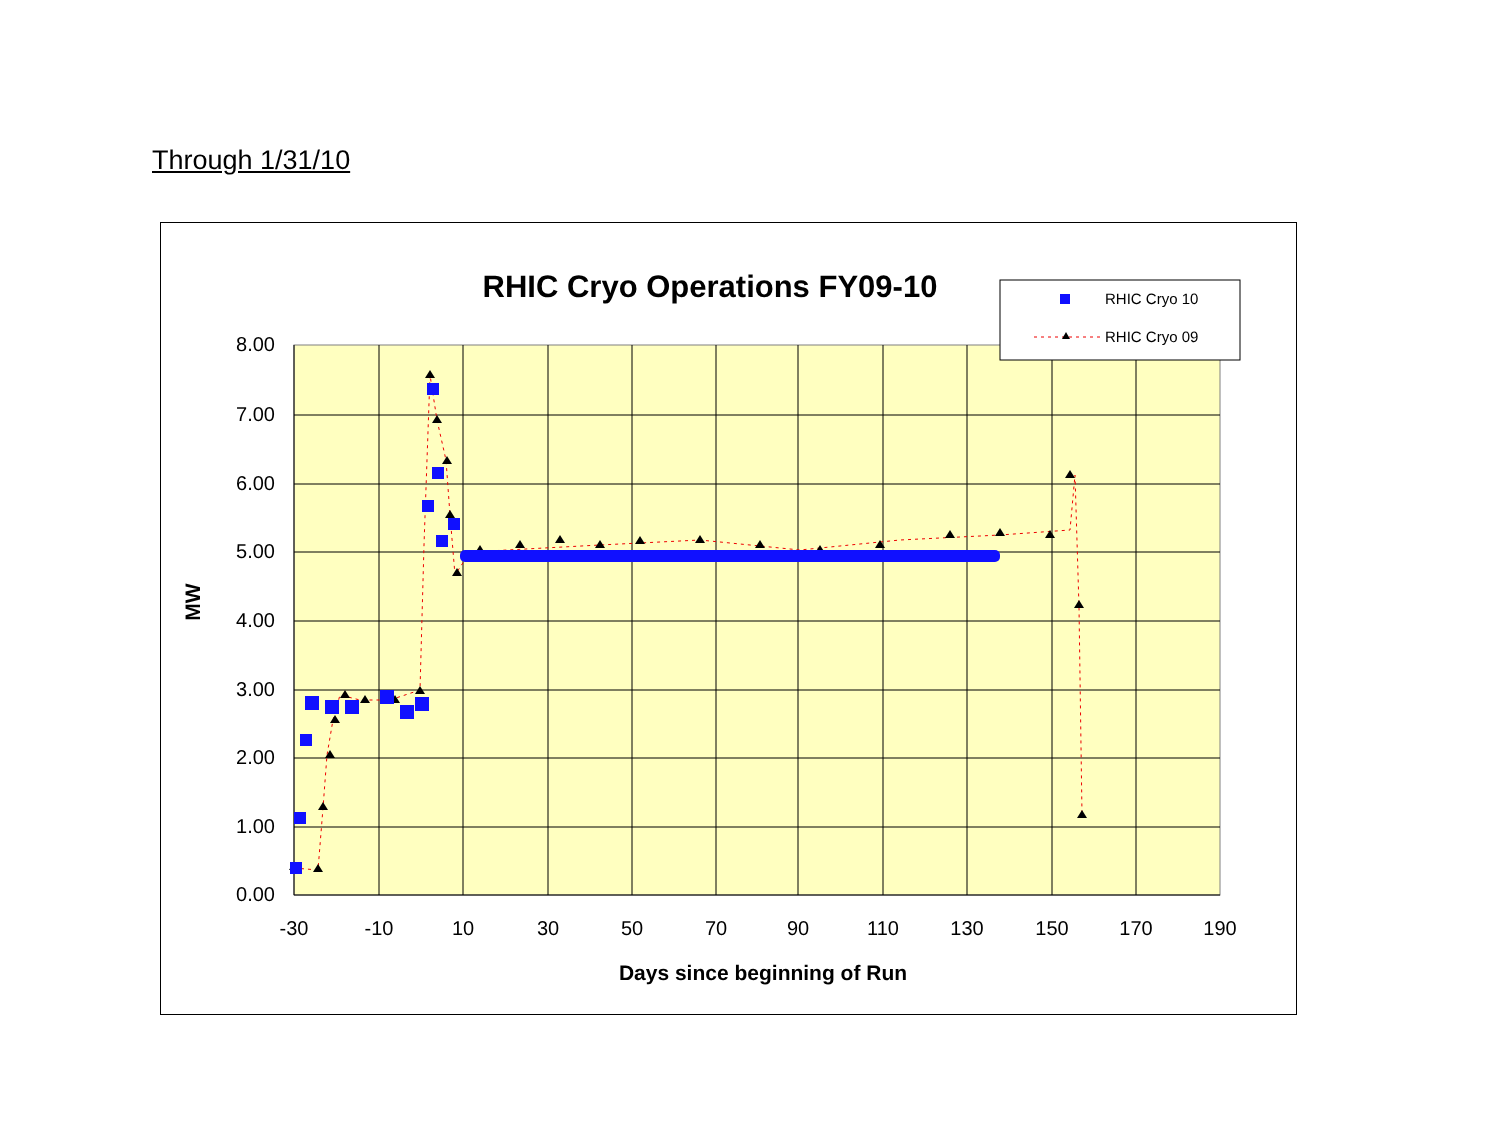Through 1/31/10
RHIC Cryo Operations FY09-10
RHIC Cryo 10
RHIC Cryo 09
8.00
7.00
6.00
5.00
4.00
3.00
2.00
1.00
0.00
-30
-10
10
30
50
70
90
110
130
150
170
190
Days since beginning of Run
MW